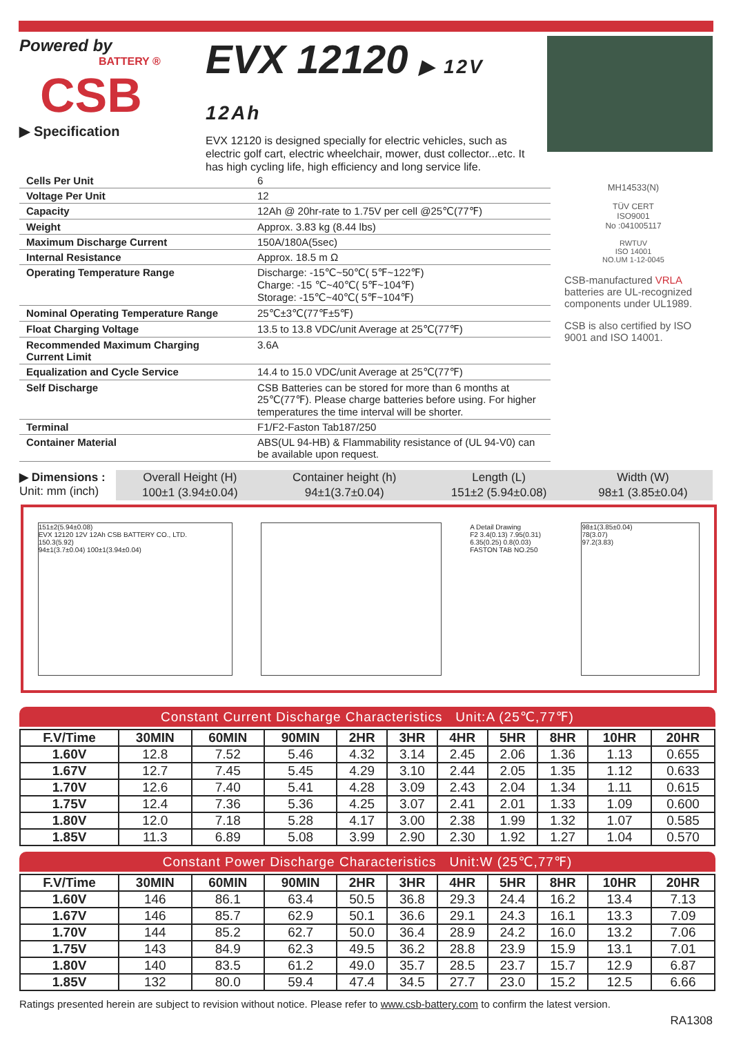Powered by
BATTERY ®
CSB
▶ Specification
EVX 12120 ▶ 12V 12Ah
EVX 12120 is designed specially for electric vehicles, such as electric golf cart, electric wheelchair, mower, dust collector...etc. It has high cycling life, high efficiency and long service life.
| Cells Per Unit | 6 |
| Voltage Per Unit | 12 |
| Capacity | 12Ah @ 20hr-rate to 1.75V per cell @25℃(77℉) |
| Weight | Approx. 3.83 kg (8.44 lbs) |
| Maximum Discharge Current | 150A/180A(5sec) |
| Internal Resistance | Approx. 18.5 m Ω |
| Operating Temperature Range | Discharge: -15℃~50℃( 5℉~122℉) Charge: -15 ℃~40℃( 5℉~104℉) Storage: -15℃~40℃( 5℉~104℉) |
| Nominal Operating Temperature Range | 25℃±3℃(77℉±5℉) |
| Float Charging Voltage | 13.5 to 13.8 VDC/unit Average at 25℃(77℉) |
| Recommended Maximum Charging Current Limit | 3.6A |
| Equalization and Cycle Service | 14.4 to 15.0 VDC/unit Average at 25℃(77℉) |
| Self Discharge | CSB Batteries can be stored for more than 6 months at 25℃(77℉). Please charge batteries before using. For higher temperatures the time interval will be shorter. |
| Terminal | F1/F2-Faston Tab187/250 |
| Container Material | ABS(UL 94-HB) & Flammability resistance of (UL 94-V0) can be available upon request. |
MH14533(N)
TÜV CERT
ISO9001
No :041005117
RWTUV
ISO 14001
NO.UM 1-12-0045
CSB-manufactured VRLA batteries are UL-recognized components under UL1989.
CSB is also certified by ISO 9001 and ISO 14001.
▶ Dimensions :
Unit: mm (inch)
| Overall Height (H) | Container height (h) | Length (L) | Width (W) |
| 100±1 (3.94±0.04) | 94±1(3.7±0.04) | 151±2 (5.94±0.08) | 98±1 (3.85±0.04) |
151±2(5.94±0.08)
EVX 12120 12V 12Ah CSB BATTERY CO., LTD.
150.3(5.92)
94±1(3.7±0.04) 100±1(3.94±0.04)
A Detail Drawing
F2 3.4(0.13) 7.95(0.31) 6.35(0.25) 0.8(0.03)
FASTON TAB NO.250
98±1(3.85±0.04)
78(3.07)
97.2(3.83)
Constant Current Discharge Characteristics Unit:A (25℃,77℉)
| F.V/Time | 30MIN | 60MIN | 90MIN | 2HR | 3HR | 4HR | 5HR | 8HR | 10HR | 20HR |
| --- | --- | --- | --- | --- | --- | --- | --- | --- | --- | --- |
| 1.60V | 12.8 | 7.52 | 5.46 | 4.32 | 3.14 | 2.45 | 2.06 | 1.36 | 1.13 | 0.655 |
| 1.67V | 12.7 | 7.45 | 5.45 | 4.29 | 3.10 | 2.44 | 2.05 | 1.35 | 1.12 | 0.633 |
| 1.70V | 12.6 | 7.40 | 5.41 | 4.28 | 3.09 | 2.43 | 2.04 | 1.34 | 1.11 | 0.615 |
| 1.75V | 12.4 | 7.36 | 5.36 | 4.25 | 3.07 | 2.41 | 2.01 | 1.33 | 1.09 | 0.600 |
| 1.80V | 12.0 | 7.18 | 5.28 | 4.17 | 3.00 | 2.38 | 1.99 | 1.32 | 1.07 | 0.585 |
| 1.85V | 11.3 | 6.89 | 5.08 | 3.99 | 2.90 | 2.30 | 1.92 | 1.27 | 1.04 | 0.570 |
Constant Power Discharge Characteristics Unit:W (25℃,77℉)
| F.V/Time | 30MIN | 60MIN | 90MIN | 2HR | 3HR | 4HR | 5HR | 8HR | 10HR | 20HR |
| --- | --- | --- | --- | --- | --- | --- | --- | --- | --- | --- |
| 1.60V | 146 | 86.1 | 63.4 | 50.5 | 36.8 | 29.3 | 24.4 | 16.2 | 13.4 | 7.13 |
| 1.67V | 146 | 85.7 | 62.9 | 50.1 | 36.6 | 29.1 | 24.3 | 16.1 | 13.3 | 7.09 |
| 1.70V | 144 | 85.2 | 62.7 | 50.0 | 36.4 | 28.9 | 24.2 | 16.0 | 13.2 | 7.06 |
| 1.75V | 143 | 84.9 | 62.3 | 49.5 | 36.2 | 28.8 | 23.9 | 15.9 | 13.1 | 7.01 |
| 1.80V | 140 | 83.5 | 61.2 | 49.0 | 35.7 | 28.5 | 23.7 | 15.7 | 12.9 | 6.87 |
| 1.85V | 132 | 80.0 | 59.4 | 47.4 | 34.5 | 27.7 | 23.0 | 15.2 | 12.5 | 6.66 |
Ratings presented herein are subject to revision without notice. Please refer to www.csb-battery.com to confirm the latest version.
RA1308